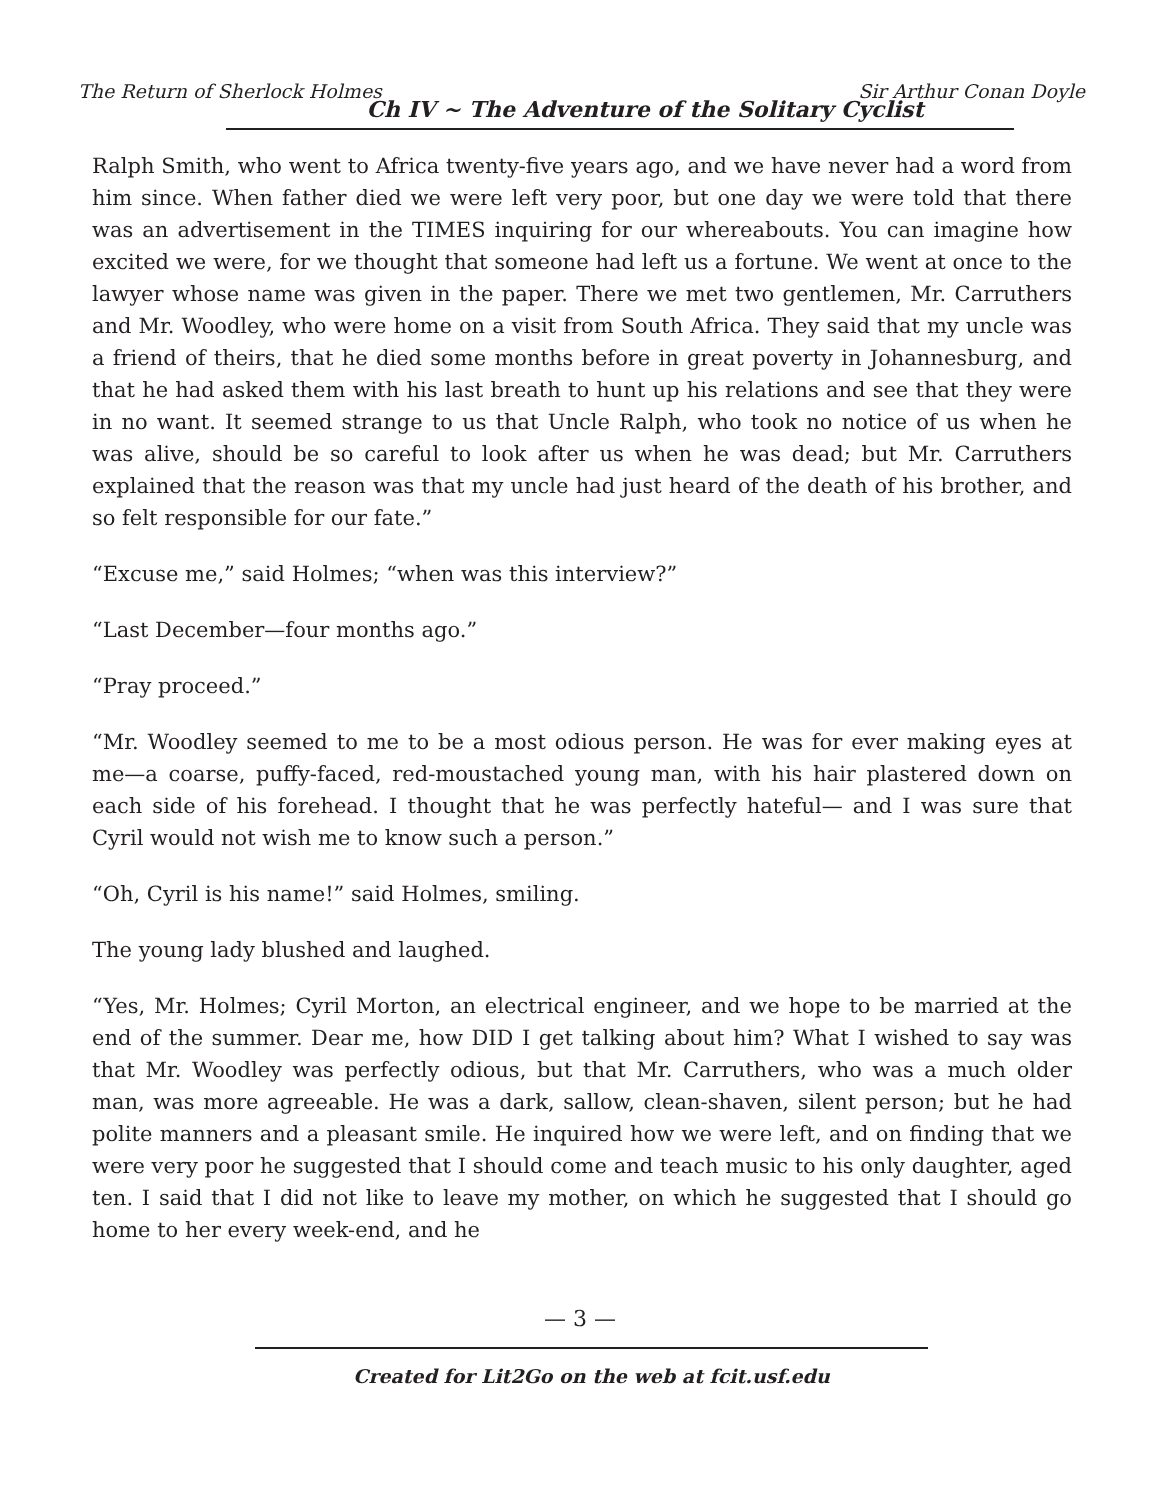The Return of Sherlock Holmes
Ch IV ~ The Adventure of the Solitary Cyclist
Sir Arthur Conan Doyle
Ralph Smith, who went to Africa twenty-five years ago, and we have never had a word from him since. When father died we were left very poor, but one day we were told that there was an advertisement in the TIMES inquiring for our whereabouts. You can imagine how excited we were, for we thought that someone had left us a fortune. We went at once to the lawyer whose name was given in the paper. There we met two gentlemen, Mr. Carruthers and Mr. Woodley, who were home on a visit from South Africa. They said that my uncle was a friend of theirs, that he died some months before in great poverty in Johannesburg, and that he had asked them with his last breath to hunt up his relations and see that they were in no want. It seemed strange to us that Uncle Ralph, who took no notice of us when he was alive, should be so careful to look after us when he was dead; but Mr. Carruthers explained that the reason was that my uncle had just heard of the death of his brother, and so felt responsible for our fate.”
“Excuse me,” said Holmes; “when was this interview?”
“Last December—four months ago.”
“Pray proceed.”
“Mr. Woodley seemed to me to be a most odious person. He was for ever making eyes at me—a coarse, puffy-faced, red-moustached young man, with his hair plastered down on each side of his forehead. I thought that he was perfectly hateful— and I was sure that Cyril would not wish me to know such a person.”
“Oh, Cyril is his name!” said Holmes, smiling.
The young lady blushed and laughed.
“Yes, Mr. Holmes; Cyril Morton, an electrical engineer, and we hope to be married at the end of the summer. Dear me, how DID I get talking about him? What I wished to say was that Mr. Woodley was perfectly odious, but that Mr. Carruthers, who was a much older man, was more agreeable. He was a dark, sallow, clean-shaven, silent person; but he had polite manners and a pleasant smile. He inquired how we were left, and on finding that we were very poor he suggested that I should come and teach music to his only daughter, aged ten. I said that I did not like to leave my mother, on which he suggested that I should go home to her every week-end, and he
— 3 —
Created for Lit2Go on the web at fcit.usf.edu